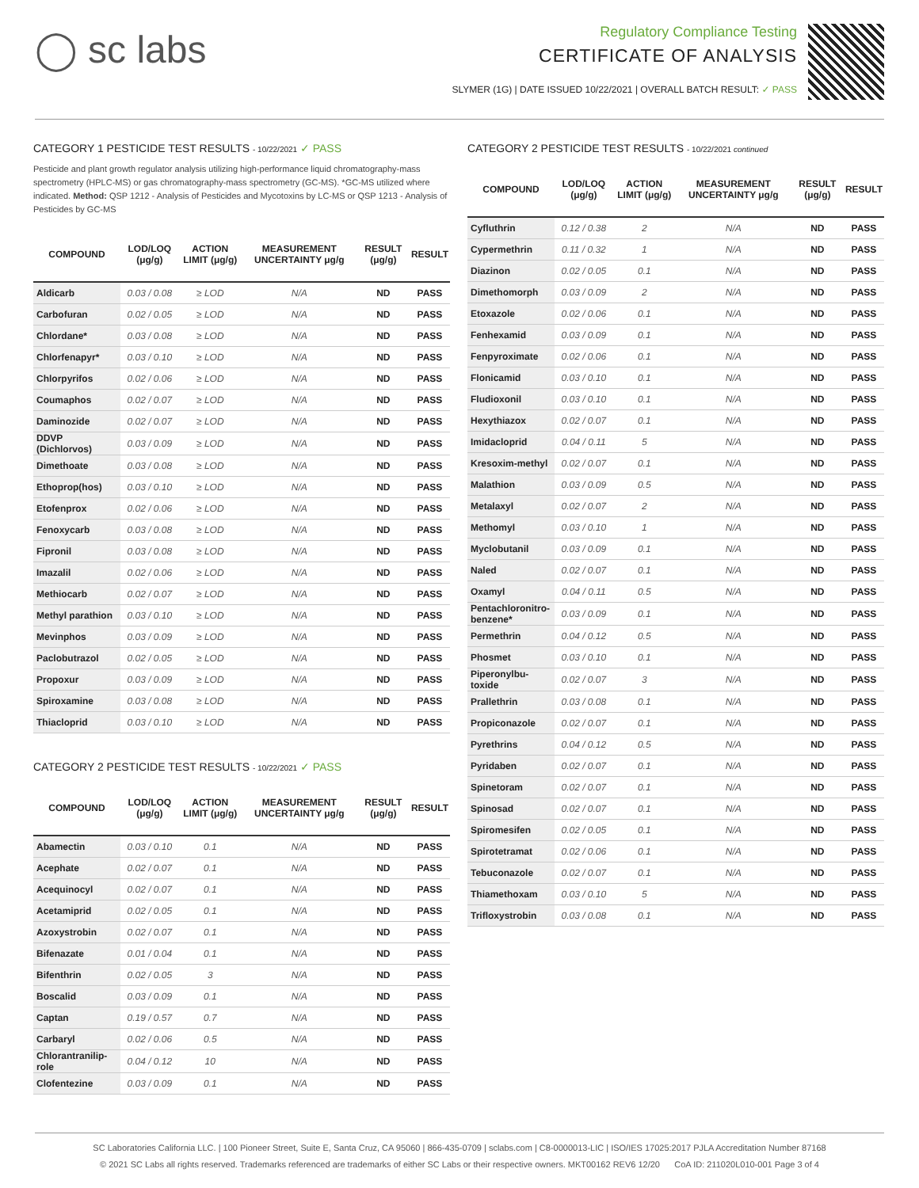◯ sc labs
Regulatory Compliance Testing
CERTIFICATE OF ANALYSIS
SLYMER (1G) | DATE ISSUED 10/22/2021 | OVERALL BATCH RESULT: ✓ PASS
CATEGORY 1 PESTICIDE TEST RESULTS - 10/22/2021 ✓ PASS
Pesticide and plant growth regulator analysis utilizing high-performance liquid chromatography-mass spectrometry (HPLC-MS) or gas chromatography-mass spectrometry (GC-MS). *GC-MS utilized where indicated. Method: QSP 1212 - Analysis of Pesticides and Mycotoxins by LC-MS or QSP 1213 - Analysis of Pesticides by GC-MS
| COMPOUND | LOD/LOQ (μg/g) | ACTION LIMIT (μg/g) | MEASUREMENT UNCERTAINTY μg/g | RESULT (μg/g) | RESULT |
| --- | --- | --- | --- | --- | --- |
| Aldicarb | 0.03 / 0.08 | ≥ LOD | N/A | ND | PASS |
| Carbofuran | 0.02 / 0.05 | ≥ LOD | N/A | ND | PASS |
| Chlordane* | 0.03 / 0.08 | ≥ LOD | N/A | ND | PASS |
| Chlorfenapyr* | 0.03 / 0.10 | ≥ LOD | N/A | ND | PASS |
| Chlorpyrifos | 0.02 / 0.06 | ≥ LOD | N/A | ND | PASS |
| Coumaphos | 0.02 / 0.07 | ≥ LOD | N/A | ND | PASS |
| Daminozide | 0.02 / 0.07 | ≥ LOD | N/A | ND | PASS |
| DDVP (Dichlorvos) | 0.03 / 0.09 | ≥ LOD | N/A | ND | PASS |
| Dimethoate | 0.03 / 0.08 | ≥ LOD | N/A | ND | PASS |
| Ethoprop(hos) | 0.03 / 0.10 | ≥ LOD | N/A | ND | PASS |
| Etofenprox | 0.02 / 0.06 | ≥ LOD | N/A | ND | PASS |
| Fenoxycarb | 0.03 / 0.08 | ≥ LOD | N/A | ND | PASS |
| Fipronil | 0.03 / 0.08 | ≥ LOD | N/A | ND | PASS |
| Imazalil | 0.02 / 0.06 | ≥ LOD | N/A | ND | PASS |
| Methiocarb | 0.02 / 0.07 | ≥ LOD | N/A | ND | PASS |
| Methyl parathion | 0.03 / 0.10 | ≥ LOD | N/A | ND | PASS |
| Mevinphos | 0.03 / 0.09 | ≥ LOD | N/A | ND | PASS |
| Paclobutrazol | 0.02 / 0.05 | ≥ LOD | N/A | ND | PASS |
| Propoxur | 0.03 / 0.09 | ≥ LOD | N/A | ND | PASS |
| Spiroxamine | 0.03 / 0.08 | ≥ LOD | N/A | ND | PASS |
| Thiacloprid | 0.03 / 0.10 | ≥ LOD | N/A | ND | PASS |
CATEGORY 2 PESTICIDE TEST RESULTS - 10/22/2021 ✓ PASS
| COMPOUND | LOD/LOQ (μg/g) | ACTION LIMIT (μg/g) | MEASUREMENT UNCERTAINTY μg/g | RESULT (μg/g) | RESULT |
| --- | --- | --- | --- | --- | --- |
| Abamectin | 0.03 / 0.10 | 0.1 | N/A | ND | PASS |
| Acephate | 0.02 / 0.07 | 0.1 | N/A | ND | PASS |
| Acequinocyl | 0.02 / 0.07 | 0.1 | N/A | ND | PASS |
| Acetamiprid | 0.02 / 0.05 | 0.1 | N/A | ND | PASS |
| Azoxystrobin | 0.02 / 0.07 | 0.1 | N/A | ND | PASS |
| Bifenazate | 0.01 / 0.04 | 0.1 | N/A | ND | PASS |
| Bifenthrin | 0.02 / 0.05 | 3 | N/A | ND | PASS |
| Boscalid | 0.03 / 0.09 | 0.1 | N/A | ND | PASS |
| Captan | 0.19 / 0.57 | 0.7 | N/A | ND | PASS |
| Carbaryl | 0.02 / 0.06 | 0.5 | N/A | ND | PASS |
| Chlorantranilip-role | 0.04 / 0.12 | 10 | N/A | ND | PASS |
| Clofentezine | 0.03 / 0.09 | 0.1 | N/A | ND | PASS |
CATEGORY 2 PESTICIDE TEST RESULTS - 10/22/2021 continued
| COMPOUND | LOD/LOQ (μg/g) | ACTION LIMIT (μg/g) | MEASUREMENT UNCERTAINTY μg/g | RESULT (μg/g) | RESULT |
| --- | --- | --- | --- | --- | --- |
| Cyfluthrin | 0.12 / 0.38 | 2 | N/A | ND | PASS |
| Cypermethrin | 0.11 / 0.32 | 1 | N/A | ND | PASS |
| Diazinon | 0.02 / 0.05 | 0.1 | N/A | ND | PASS |
| Dimethomorph | 0.03 / 0.09 | 2 | N/A | ND | PASS |
| Etoxazole | 0.02 / 0.06 | 0.1 | N/A | ND | PASS |
| Fenhexamid | 0.03 / 0.09 | 0.1 | N/A | ND | PASS |
| Fenpyroximate | 0.02 / 0.06 | 0.1 | N/A | ND | PASS |
| Flonicamid | 0.03 / 0.10 | 0.1 | N/A | ND | PASS |
| Fludioxonil | 0.03 / 0.10 | 0.1 | N/A | ND | PASS |
| Hexythiazox | 0.02 / 0.07 | 0.1 | N/A | ND | PASS |
| Imidacloprid | 0.04 / 0.11 | 5 | N/A | ND | PASS |
| Kresoxim-methyl | 0.02 / 0.07 | 0.1 | N/A | ND | PASS |
| Malathion | 0.03 / 0.09 | 0.5 | N/A | ND | PASS |
| Metalaxyl | 0.02 / 0.07 | 2 | N/A | ND | PASS |
| Methomyl | 0.03 / 0.10 | 1 | N/A | ND | PASS |
| Myclobutanil | 0.03 / 0.09 | 0.1 | N/A | ND | PASS |
| Naled | 0.02 / 0.07 | 0.1 | N/A | ND | PASS |
| Oxamyl | 0.04 / 0.11 | 0.5 | N/A | ND | PASS |
| Pentachloronitro-benzene* | 0.03 / 0.09 | 0.1 | N/A | ND | PASS |
| Permethrin | 0.04 / 0.12 | 0.5 | N/A | ND | PASS |
| Phosmet | 0.03 / 0.10 | 0.1 | N/A | ND | PASS |
| Piperonylbu-toxide | 0.02 / 0.07 | 3 | N/A | ND | PASS |
| Prallethrin | 0.03 / 0.08 | 0.1 | N/A | ND | PASS |
| Propiconazole | 0.02 / 0.07 | 0.1 | N/A | ND | PASS |
| Pyrethrins | 0.04 / 0.12 | 0.5 | N/A | ND | PASS |
| Pyridaben | 0.02 / 0.07 | 0.1 | N/A | ND | PASS |
| Spinetoram | 0.02 / 0.07 | 0.1 | N/A | ND | PASS |
| Spinosad | 0.02 / 0.07 | 0.1 | N/A | ND | PASS |
| Spiromesifen | 0.02 / 0.05 | 0.1 | N/A | ND | PASS |
| Spirotetramat | 0.02 / 0.06 | 0.1 | N/A | ND | PASS |
| Tebuconazole | 0.02 / 0.07 | 0.1 | N/A | ND | PASS |
| Thiamethoxam | 0.03 / 0.10 | 5 | N/A | ND | PASS |
| Trifloxystrobin | 0.03 / 0.08 | 0.1 | N/A | ND | PASS |
SC Laboratories California LLC. | 100 Pioneer Street, Suite E, Santa Cruz, CA 95060 | 866-435-0709 | sclabs.com | C8-0000013-LIC | ISO/IES 17025:2017 PJLA Accreditation Number 87168
© 2021 SC Labs all rights reserved. Trademarks referenced are trademarks of either SC Labs or their respective owners. MKT00162 REV6 12/20 CoA ID: 211020L010-001 Page 3 of 4